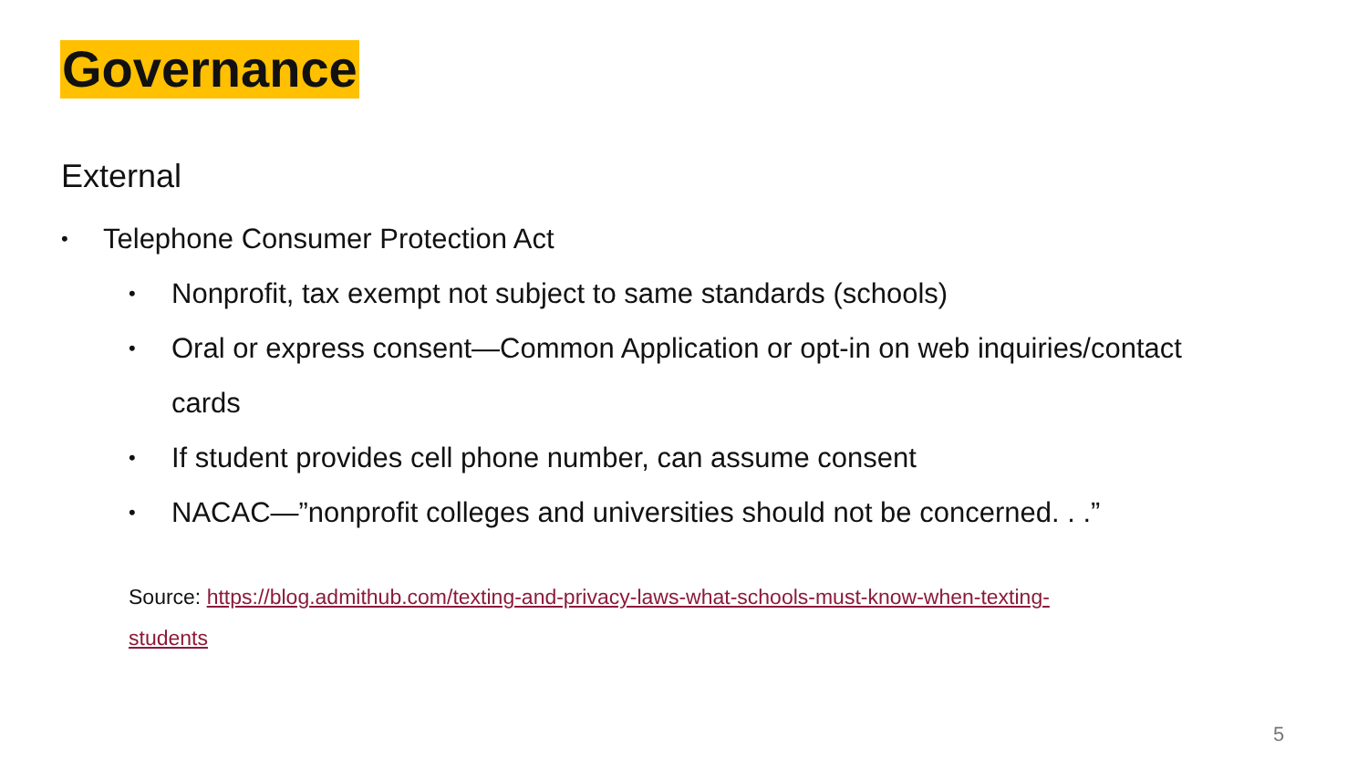Governance
External
• Telephone Consumer Protection Act
• Nonprofit, tax exempt not subject to same standards (schools)
• Oral or express consent—Common Application or opt-in on web inquiries/contact cards
• If student provides cell phone number, can assume consent
• NACAC—”nonprofit colleges and universities should not be concerned. . .”
Source: https://blog.admithub.com/texting-and-privacy-laws-what-schools-must-know-when-texting-
students
5